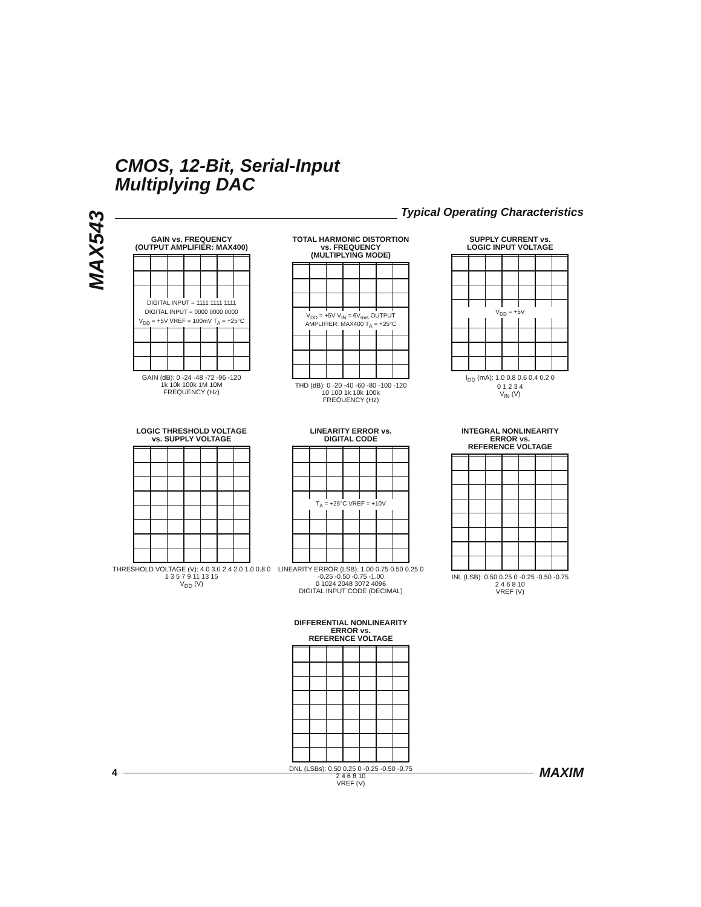MAX543
CMOS, 12-Bit, Serial-Input
Multiplying DAC
Typical Operating Characteristics
GAIN vs. FREQUENCY
(OUTPUT AMPLIFIER: MAX400)
DIGITAL INPUT = 1111 1111 1111
DIGITAL INPUT = 0000 0000 0000
V<sub>DD</sub> = +5V VREF = 100mV T<sub>A</sub> = +25°C
GAIN (dB): 0 -24 -48 -72 -96 -120
1k 10k 100k 1M 10M
FREQUENCY (Hz)
TOTAL HARMONIC DISTORTION
vs. FREQUENCY
(MULTIPLYING MODE)
V<sub>DD</sub> = +5V V<sub>IN</sub> = 6V<sub>rms</sub> OUTPUT AMPLIFIER: MAX400 T<sub>A</sub> = +25°C
THD (dB): 0 -20 -40 -60 -80 -100 -120
10 100 1k 10k 100k
FREQUENCY (Hz)
SUPPLY CURRENT vs.
LOGIC INPUT VOLTAGE
V<sub>DD</sub> = +5V
I<sub>DD</sub> (mA): 1.0 0.8 0.6 0.4 0.2 0
0 1 2 3 4
V<sub>IN</sub> (V)
LOGIC THRESHOLD VOLTAGE
vs. SUPPLY VOLTAGE
THRESHOLD VOLTAGE (V): 4.0 3.0 2.4 2.0 1.0 0.8 0
1 3 5 7 9 11 13 15
V<sub>DD</sub> (V)
LINEARITY ERROR vs.
DIGITAL CODE
T<sub>A</sub> = +25°C VREF = +10V
LINEARITY ERROR (LSB): 1.00 0.75 0.50 0.25 0 -0.25 -0.50 -0.75 -1.00
0 1024 2048 3072 4096
DIGITAL INPUT CODE (DECIMAL)
INTEGRAL NONLINEARITY
ERROR vs.
REFERENCE VOLTAGE
INL (LSB): 0.50 0.25 0 -0.25 -0.50 -0.75
2 4 6 8 10
VREF (V)
DIFFERENTIAL NONLINEARITY
ERROR vs.
REFERENCE VOLTAGE
DNL (LSBs): 0.50 0.25 0 -0.25 -0.50 -0.75
2 4 6 8 10
VREF (V)
4
MAXIM